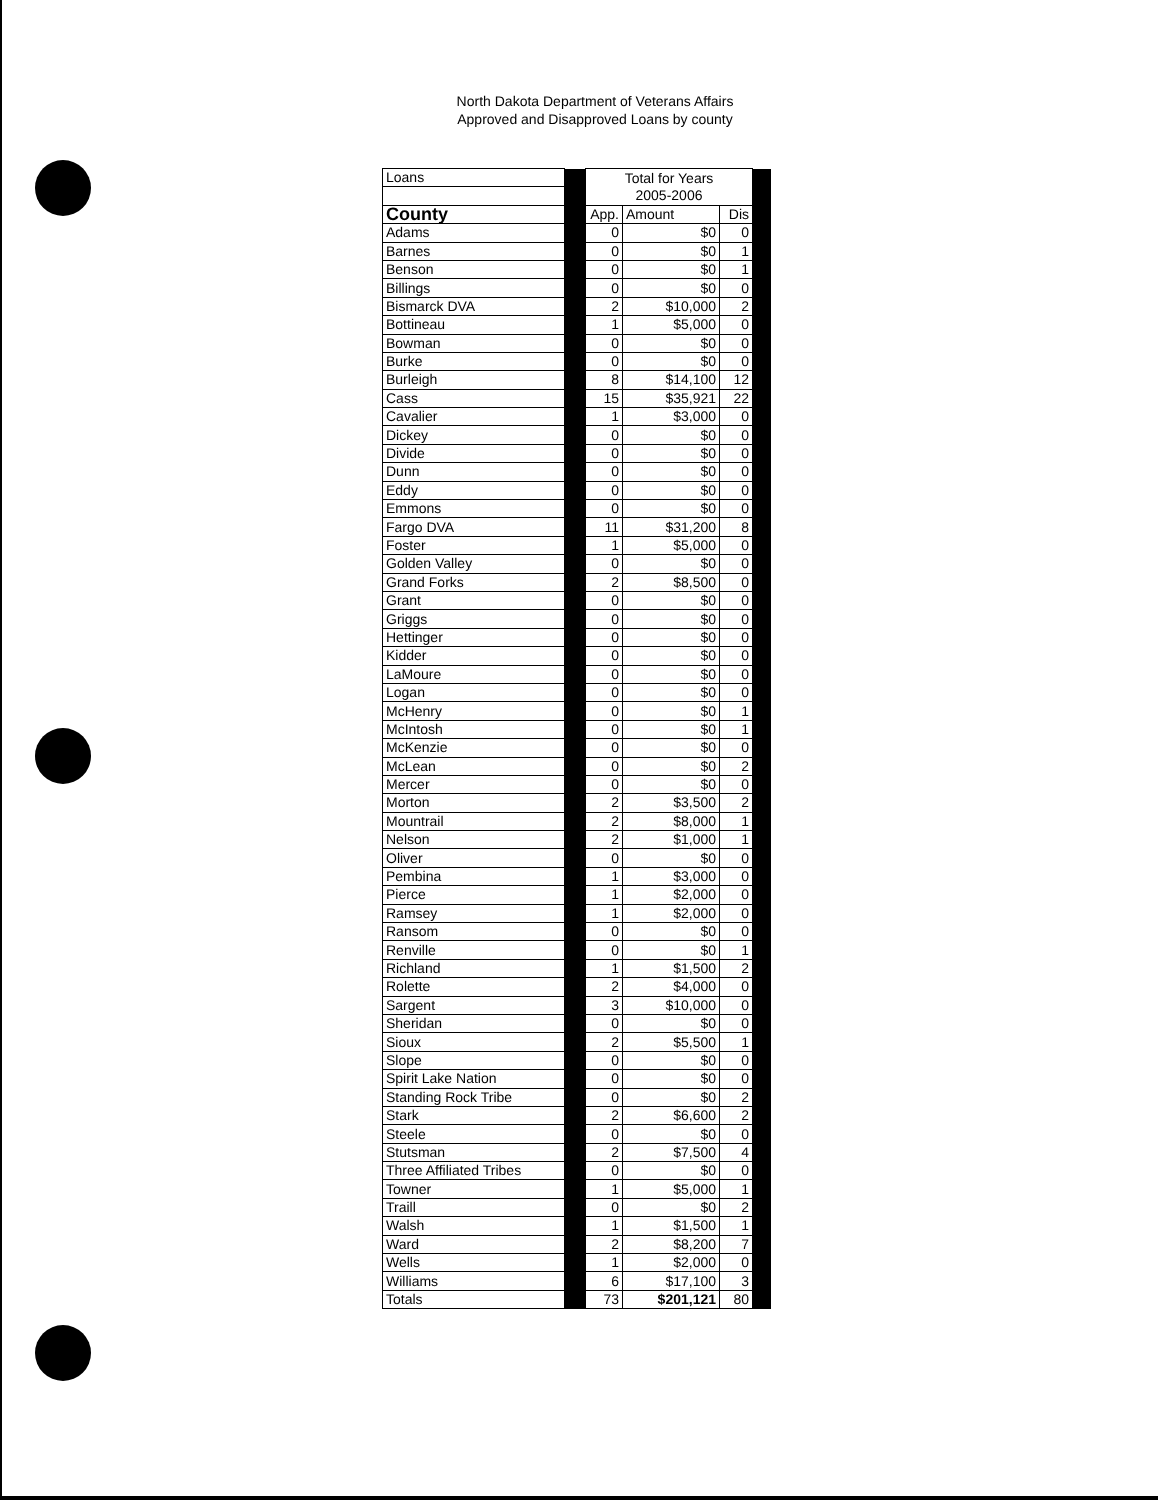North Dakota Department of Veterans Affairs
Approved and Disapproved Loans by county
| Loans | | Total for Years 2005-2006 | | | |
| County | | App. | Amount | Dis | |
| Adams | | 0 | $0 | 0 | |
| Barnes | | 0 | $0 | 1 | |
| Benson | | 0 | $0 | 1 | |
| Billings | | 0 | $0 | 0 | |
| Bismarck DVA | | 2 | $10,000 | 2 | |
| Bottineau | | 1 | $5,000 | 0 | |
| Bowman | | 0 | $0 | 0 | |
| Burke | | 0 | $0 | 0 | |
| Burleigh | | 8 | $14,100 | 12 | |
| Cass | | 15 | $35,921 | 22 | |
| Cavalier | | 1 | $3,000 | 0 | |
| Dickey | | 0 | $0 | 0 | |
| Divide | | 0 | $0 | 0 | |
| Dunn | | 0 | $0 | 0 | |
| Eddy | | 0 | $0 | 0 | |
| Emmons | | 0 | $0 | 0 | |
| Fargo DVA | | 11 | $31,200 | 8 | |
| Foster | | 1 | $5,000 | 0 | |
| Golden Valley | | 0 | $0 | 0 | |
| Grand Forks | | 2 | $8,500 | 0 | |
| Grant | | 0 | $0 | 0 | |
| Griggs | | 0 | $0 | 0 | |
| Hettinger | | 0 | $0 | 0 | |
| Kidder | | 0 | $0 | 0 | |
| LaMoure | | 0 | $0 | 0 | |
| Logan | | 0 | $0 | 0 | |
| McHenry | | 0 | $0 | 1 | |
| McIntosh | | 0 | $0 | 1 | |
| McKenzie | | 0 | $0 | 0 | |
| McLean | | 0 | $0 | 2 | |
| Mercer | | 0 | $0 | 0 | |
| Morton | | 2 | $3,500 | 2 | |
| Mountrail | | 2 | $8,000 | 1 | |
| Nelson | | 2 | $1,000 | 1 | |
| Oliver | | 0 | $0 | 0 | |
| Pembina | | 1 | $3,000 | 0 | |
| Pierce | | 1 | $2,000 | 0 | |
| Ramsey | | 1 | $2,000 | 0 | |
| Ransom | | 0 | $0 | 0 | |
| Renville | | 0 | $0 | 1 | |
| Richland | | 1 | $1,500 | 2 | |
| Rolette | | 2 | $4,000 | 0 | |
| Sargent | | 3 | $10,000 | 0 | |
| Sheridan | | 0 | $0 | 0 | |
| Sioux | | 2 | $5,500 | 1 | |
| Slope | | 0 | $0 | 0 | |
| Spirit Lake Nation | | 0 | $0 | 0 | |
| Standing Rock Tribe | | 0 | $0 | 2 | |
| Stark | | 2 | $6,600 | 2 | |
| Steele | | 0 | $0 | 0 | |
| Stutsman | | 2 | $7,500 | 4 | |
| Three Affiliated Tribes | | 0 | $0 | 0 | |
| Towner | | 1 | $5,000 | 1 | |
| Traill | | 0 | $0 | 2 | |
| Walsh | | 1 | $1,500 | 1 | |
| Ward | | 2 | $8,200 | 7 | |
| Wells | | 1 | $2,000 | 0 | |
| Williams | | 6 | $17,100 | 3 | |
| Totals | | 73 | $201,121 | 80 | |